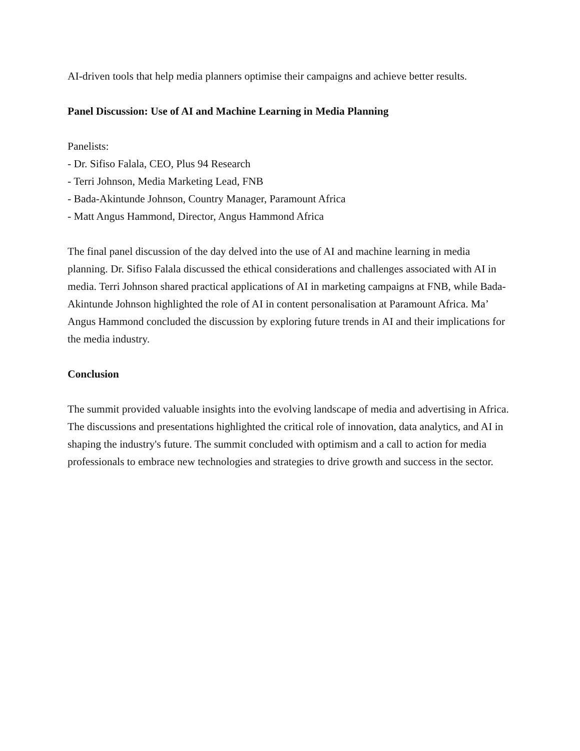AI-driven tools that help media planners optimise their campaigns and achieve better results.
Panel Discussion: Use of AI and Machine Learning in Media Planning
Panelists:
- Dr. Sifiso Falala, CEO, Plus 94 Research
- Terri Johnson, Media Marketing Lead, FNB
- Bada-Akintunde Johnson, Country Manager, Paramount Africa
- Matt Angus Hammond, Director, Angus Hammond Africa
The final panel discussion of the day delved into the use of AI and machine learning in media planning. Dr. Sifiso Falala discussed the ethical considerations and challenges associated with AI in media. Terri Johnson shared practical applications of AI in marketing campaigns at FNB, while Bada-Akintunde Johnson highlighted the role of AI in content personalisation at Paramount Africa. Ma’ Angus Hammond concluded the discussion by exploring future trends in AI and their implications for the media industry.
Conclusion
The summit provided valuable insights into the evolving landscape of media and advertising in Africa. The discussions and presentations highlighted the critical role of innovation, data analytics, and AI in shaping the industry's future. The summit concluded with optimism and a call to action for media professionals to embrace new technologies and strategies to drive growth and success in the sector.